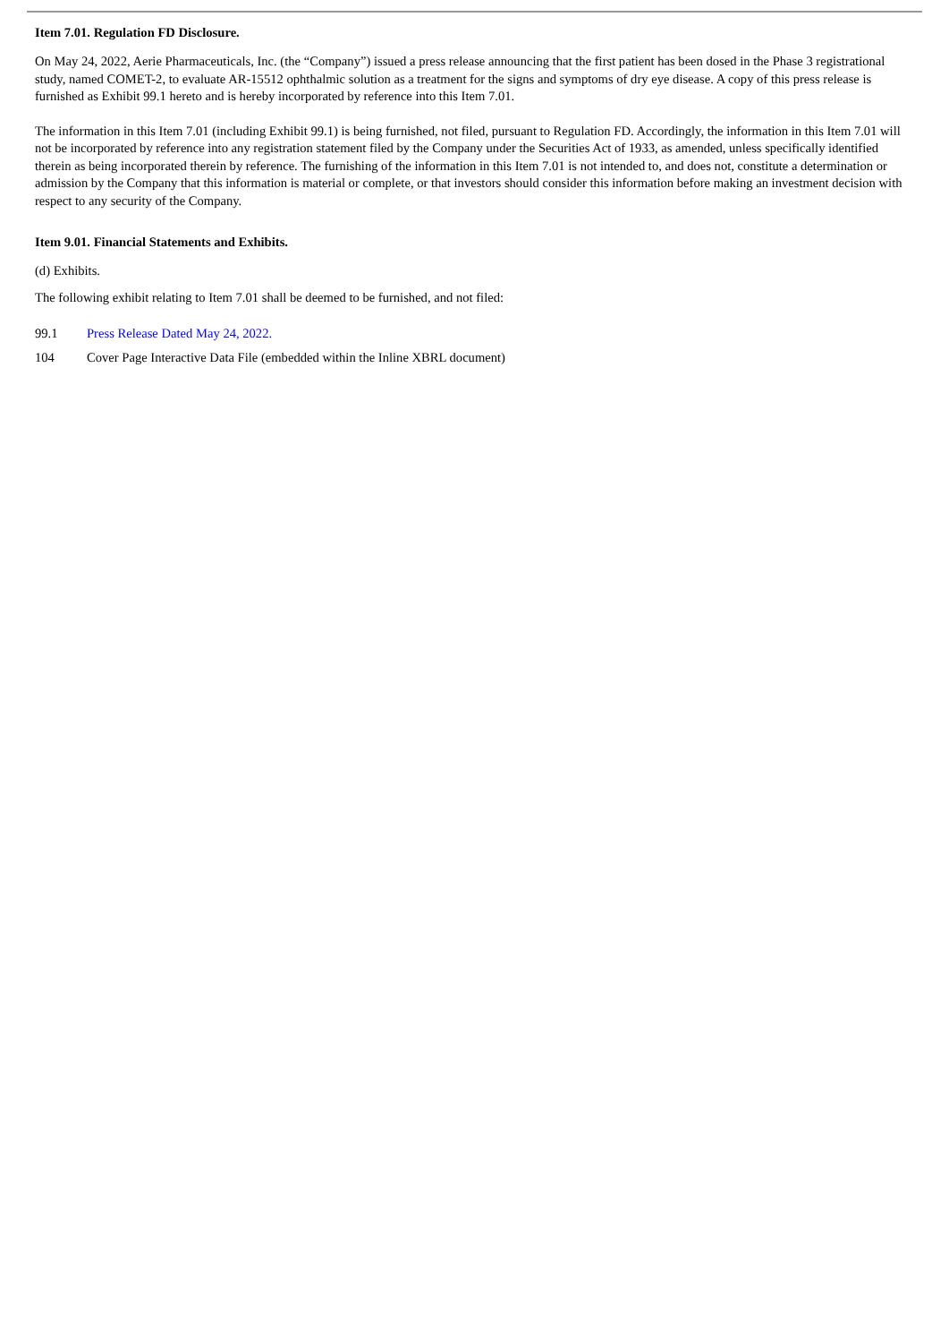Item 7.01. Regulation FD Disclosure.
On May 24, 2022, Aerie Pharmaceuticals, Inc. (the “Company”) issued a press release announcing that the first patient has been dosed in the Phase 3 registrational study, named COMET-2, to evaluate AR-15512 ophthalmic solution as a treatment for the signs and symptoms of dry eye disease. A copy of this press release is furnished as Exhibit 99.1 hereto and is hereby incorporated by reference into this Item 7.01.
The information in this Item 7.01 (including Exhibit 99.1) is being furnished, not filed, pursuant to Regulation FD. Accordingly, the information in this Item 7.01 will not be incorporated by reference into any registration statement filed by the Company under the Securities Act of 1933, as amended, unless specifically identified therein as being incorporated therein by reference. The furnishing of the information in this Item 7.01 is not intended to, and does not, constitute a determination or admission by the Company that this information is material or complete, or that investors should consider this information before making an investment decision with respect to any security of the Company.
Item 9.01. Financial Statements and Exhibits.
(d) Exhibits.
The following exhibit relating to Item 7.01 shall be deemed to be furnished, and not filed:
99.1 Press Release Dated May 24, 2022.
104 Cover Page Interactive Data File (embedded within the Inline XBRL document)